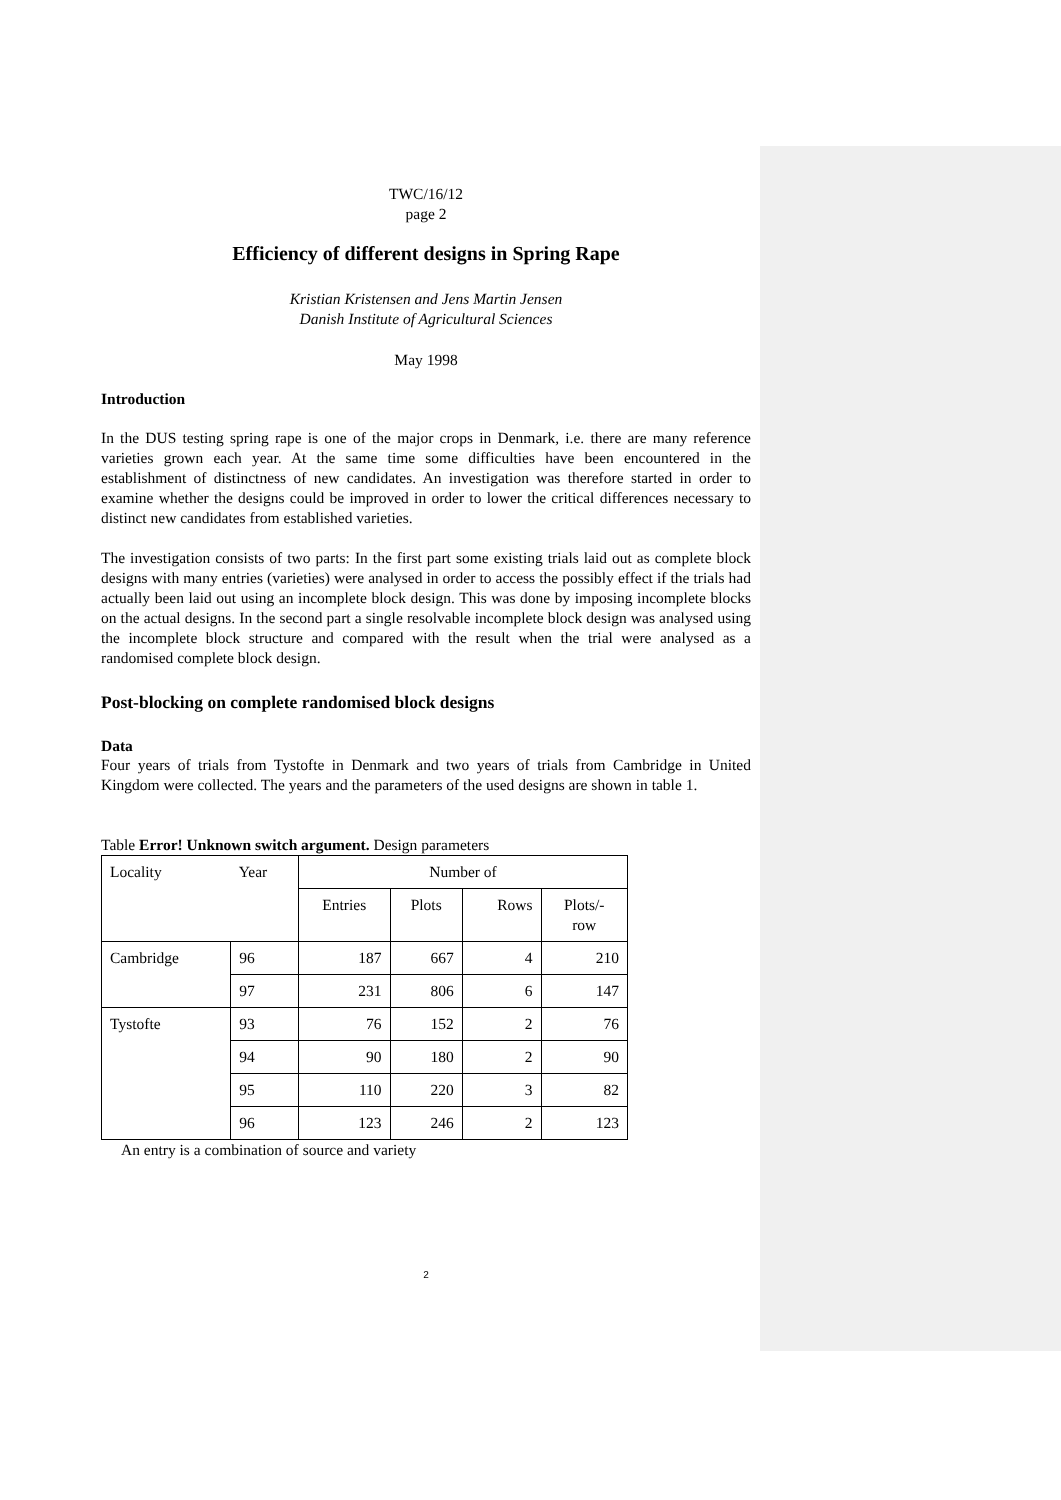TWC/16/12
page 2
Efficiency of different designs in Spring Rape
Kristian Kristensen and Jens Martin Jensen
Danish Institute of Agricultural Sciences
May 1998
Introduction
In the DUS testing spring rape is one of the major crops in Denmark, i.e. there are many reference varieties grown each year. At the same time some difficulties have been encountered in the establishment of distinctness of new candidates. An investigation was therefore started in order to examine whether the designs could be improved in order to lower the critical differences necessary to distinct new candidates from established varieties.
The investigation consists of two parts: In the first part some existing trials laid out as complete block designs with many entries (varieties) were analysed in order to access the possibly effect if the trials had actually been laid out using an incomplete block design. This was done by imposing incomplete blocks on the actual designs. In the second part a single resolvable incomplete block design was analysed using the incomplete block structure and compared with the result when the trial were analysed as a randomised complete block design.
Post-blocking on complete randomised block designs
Data
Four years of trials from Tystofte in Denmark and two years of trials from Cambridge in United Kingdom were collected. The years and the parameters of the used designs are shown in table 1.
Table Error! Unknown switch argument. Design parameters
| Locality | Year | Number of | | | |
| | | Entries | Plots | Rows | Plots/- row |
| Cambridge | 96 | 187 | 667 | 4 | 210 |
| | 97 | 231 | 806 | 6 | 147 |
| Tystofte | 93 | 76 | 152 | 2 | 76 |
| | 94 | 90 | 180 | 2 | 90 |
| | 95 | 110 | 220 | 3 | 82 |
| | 96 | 123 | 246 | 2 | 123 |
An entry is a combination of source and variety
2